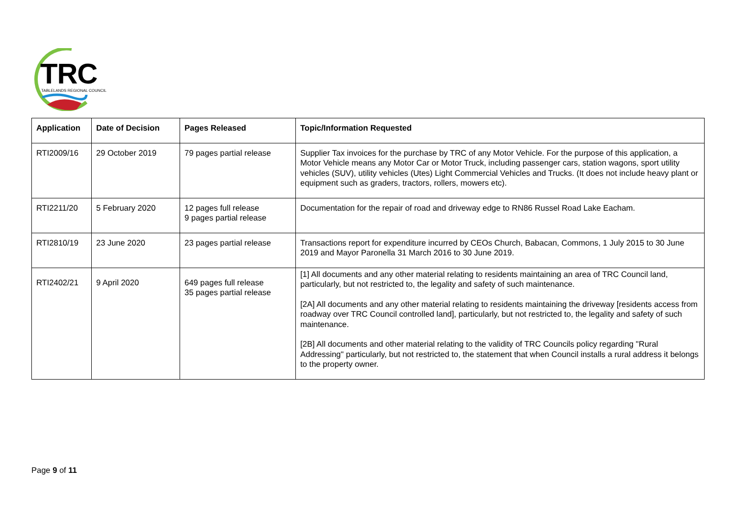TRC TABLELANDS REGIONAL COUNCIL
| Application | Date of Decision | Pages Released | Topic/Information Requested |
| --- | --- | --- | --- |
| RTI2009/16 | 29 October 2019 | 79 pages partial release | Supplier Tax invoices for the purchase by TRC of any Motor Vehicle. For the purpose of this application, a Motor Vehicle means any Motor Car or Motor Truck, including passenger cars, station wagons, sport utility vehicles (SUV), utility vehicles (Utes) Light Commercial Vehicles and Trucks. (It does not include heavy plant or equipment such as graders, tractors, rollers, mowers etc). |
| RTI2211/20 | 5 February 2020 | 12 pages full release 9 pages partial release | Documentation for the repair of road and driveway edge to RN86 Russel Road Lake Eacham. |
| RTI2810/19 | 23 June 2020 | 23 pages partial release | Transactions report for expenditure incurred by CEOs Church, Babacan, Commons, 1 July 2015 to 30 June 2019 and Mayor Paronella 31 March 2016 to 30 June 2019. |
| RTI2402/21 | 9 April 2020 | 649 pages full release 35 pages partial release | [1] All documents and any other material relating to residents maintaining an area of TRC Council land, particularly, but not restricted to, the legality and safety of such maintenance. [2A] All documents and any other material relating to residents maintaining the driveway [residents access from roadway over TRC Council controlled land], particularly, but not restricted to, the legality and safety of such maintenance. [2B] All documents and other material relating to the validity of TRC Councils policy regarding "Rural Addressing" particularly, but not restricted to, the statement that when Council installs a rural address it belongs to the property owner. |
Page 9 of 11